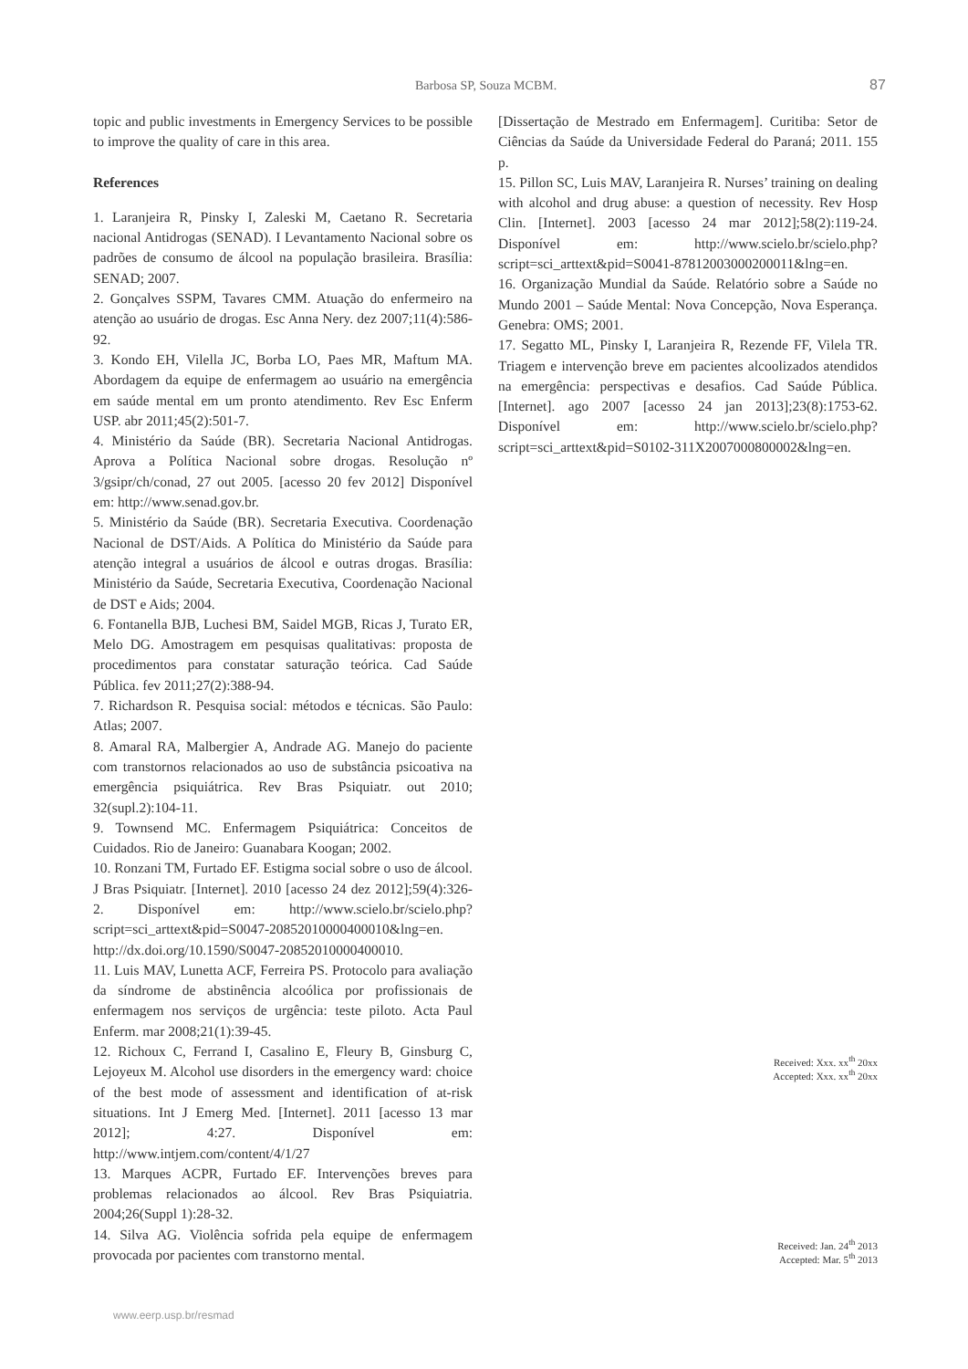Barbosa SP, Souza MCBM. 87
topic and public investments in Emergency Services to be possible to improve the quality of care in this area.
References
1. Laranjeira R, Pinsky I, Zaleski M, Caetano R. Secretaria nacional Antidrogas (SENAD). I Levantamento Nacional sobre os padrões de consumo de álcool na população brasileira. Brasília: SENAD; 2007.
2. Gonçalves SSPM, Tavares CMM. Atuação do enfermeiro na atenção ao usuário de drogas. Esc Anna Nery. dez 2007;11(4):586-92.
3. Kondo EH, Vilella JC, Borba LO, Paes MR, Maftum MA. Abordagem da equipe de enfermagem ao usuário na emergência em saúde mental em um pronto atendimento. Rev Esc Enferm USP. abr 2011;45(2):501-7.
4. Ministério da Saúde (BR). Secretaria Nacional Antidrogas. Aprova a Política Nacional sobre drogas. Resolução nº 3/gsipr/ch/conad, 27 out 2005. [acesso 20 fev 2012] Disponível em: http://www.senad.gov.br.
5. Ministério da Saúde (BR). Secretaria Executiva. Coordenação Nacional de DST/Aids. A Política do Ministério da Saúde para atenção integral a usuários de álcool e outras drogas. Brasília: Ministério da Saúde, Secretaria Executiva, Coordenação Nacional de DST e Aids; 2004.
6. Fontanella BJB, Luchesi BM, Saidel MGB, Ricas J, Turato ER, Melo DG. Amostragem em pesquisas qualitativas: proposta de procedimentos para constatar saturação teórica. Cad Saúde Pública. fev 2011;27(2):388-94.
7. Richardson R. Pesquisa social: métodos e técnicas. São Paulo: Atlas; 2007.
8. Amaral RA, Malbergier A, Andrade AG. Manejo do paciente com transtornos relacionados ao uso de substância psicoativa na emergência psiquiátrica. Rev Bras Psiquiatr. out 2010; 32(supl.2):104-11.
9. Townsend MC. Enfermagem Psiquiátrica: Conceitos de Cuidados. Rio de Janeiro: Guanabara Koogan; 2002.
10. Ronzani TM, Furtado EF. Estigma social sobre o uso de álcool. J Bras Psiquiatr. [Internet]. 2010 [acesso 24 dez 2012];59(4):326-2. Disponível em: http://www.scielo.br/scielo.php?script=sci_arttext&pid=S0047-20852010000400010&lng=en. http://dx.doi.org/10.1590/S0047-20852010000400010.
11. Luis MAV, Lunetta ACF, Ferreira PS. Protocolo para avaliação da síndrome de abstinência alcoólica por profissionais de enfermagem nos serviços de urgência: teste piloto. Acta Paul Enferm. mar 2008;21(1):39-45.
12. Richoux C, Ferrand I, Casalino E, Fleury B, Ginsburg C, Lejoyeux M. Alcohol use disorders in the emergency ward: choice of the best mode of assessment and identification of at-risk situations. Int J Emerg Med. [Internet]. 2011 [acesso 13 mar 2012]; 4:27. Disponível em: http://www.intjem.com/content/4/1/27
13. Marques ACPR, Furtado EF. Intervenções breves para problemas relacionados ao álcool. Rev Bras Psiquiatria. 2004;26(Suppl 1):28-32.
14. Silva AG. Violência sofrida pela equipe de enfermagem provocada por pacientes com transtorno mental.
[Dissertação de Mestrado em Enfermagem]. Curitiba: Setor de Ciências da Saúde da Universidade Federal do Paraná; 2011. 155 p.
15. Pillon SC, Luis MAV, Laranjeira R. Nurses’ training on dealing with alcohol and drug abuse: a question of necessity. Rev Hosp Clin. [Internet]. 2003 [acesso 24 mar 2012];58(2):119-24. Disponível em: http://www.scielo.br/scielo.php?script=sci_arttext&pid=S0041-87812003000200011&lng=en.
16. Organização Mundial da Saúde. Relatório sobre a Saúde no Mundo 2001 – Saúde Mental: Nova Concepção, Nova Esperança. Genebra: OMS; 2001.
17. Segatto ML, Pinsky I, Laranjeira R, Rezende FF, Vilela TR. Triagem e intervenção breve em pacientes alcoolizados atendidos na emergência: perspectivas e desafios. Cad Saúde Pública. [Internet]. ago 2007 [acesso 24 jan 2013];23(8):1753-62. Disponível em: http://www.scielo.br/scielo.php?script=sci_arttext&pid=S0102-311X2007000800002&lng=en.
Received: Xxx. xx<sup>th</sup> 20xx
Accepted: Xxx. xx<sup>th</sup> 20xx
Received: Jan. 24<sup>th</sup> 2013
Accepted: Mar. 5<sup>th</sup> 2013
www.eerp.usp.br/resmad